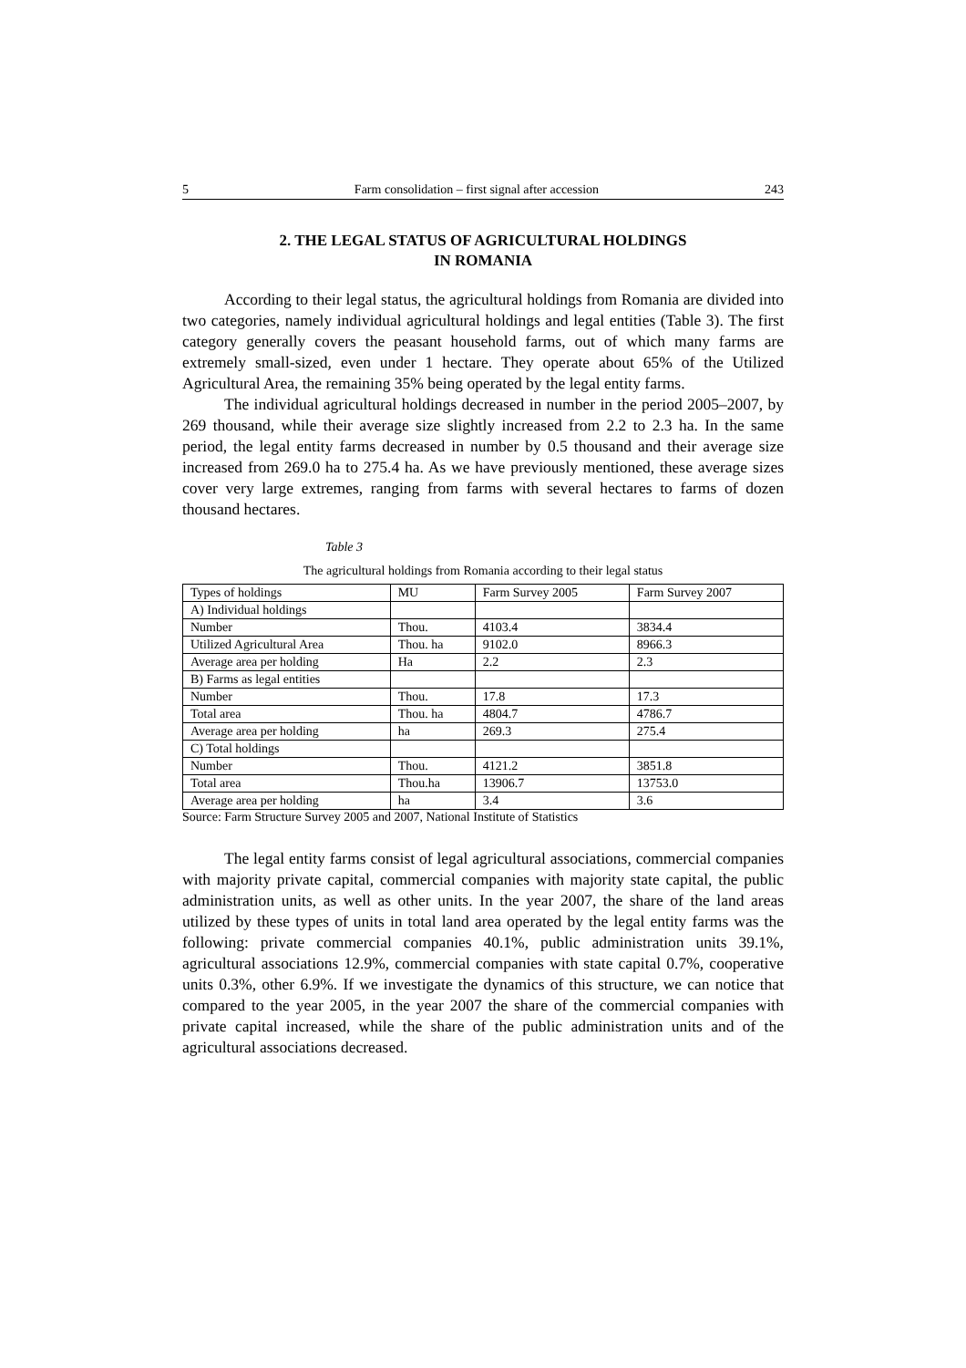5 Farm consolidation – first signal after accession 243
2. THE LEGAL STATUS OF AGRICULTURAL HOLDINGS
IN ROMANIA
According to their legal status, the agricultural holdings from Romania are divided into two categories, namely individual agricultural holdings and legal entities (Table 3). The first category generally covers the peasant household farms, out of which many farms are extremely small-sized, even under 1 hectare. They operate about 65% of the Utilized Agricultural Area, the remaining 35% being operated by the legal entity farms.
The individual agricultural holdings decreased in number in the period 2005–2007, by 269 thousand, while their average size slightly increased from 2.2 to 2.3 ha. In the same period, the legal entity farms decreased in number by 0.5 thousand and their average size increased from 269.0 ha to 275.4 ha. As we have previously mentioned, these average sizes cover very large extremes, ranging from farms with several hectares to farms of dozen thousand hectares.
Table 3
The agricultural holdings from Romania according to their legal status
| Types of holdings | MU | Farm Survey 2005 | Farm Survey 2007 |
| --- | --- | --- | --- |
| A) Individual holdings | | | |
| Number | Thou. | 4103.4 | 3834.4 |
| Utilized Agricultural Area | Thou. ha | 9102.0 | 8966.3 |
| Average area per holding | Ha | 2.2 | 2.3 |
| B) Farms as legal entities | | | |
| Number | Thou. | 17.8 | 17.3 |
| Total area | Thou. ha | 4804.7 | 4786.7 |
| Average area per holding | ha | 269.3 | 275.4 |
| C) Total holdings | | | |
| Number | Thou. | 4121.2 | 3851.8 |
| Total area | Thou.ha | 13906.7 | 13753.0 |
| Average area per holding | ha | 3.4 | 3.6 |
Source: Farm Structure Survey 2005 and 2007, National Institute of Statistics
The legal entity farms consist of legal agricultural associations, commercial companies with majority private capital, commercial companies with majority state capital, the public administration units, as well as other units. In the year 2007, the share of the land areas utilized by these types of units in total land area operated by the legal entity farms was the following: private commercial companies 40.1%, public administration units 39.1%, agricultural associations 12.9%, commercial companies with state capital 0.7%, cooperative units 0.3%, other 6.9%. If we investigate the dynamics of this structure, we can notice that compared to the year 2005, in the year 2007 the share of the commercial companies with private capital increased, while the share of the public administration units and of the agricultural associations decreased.